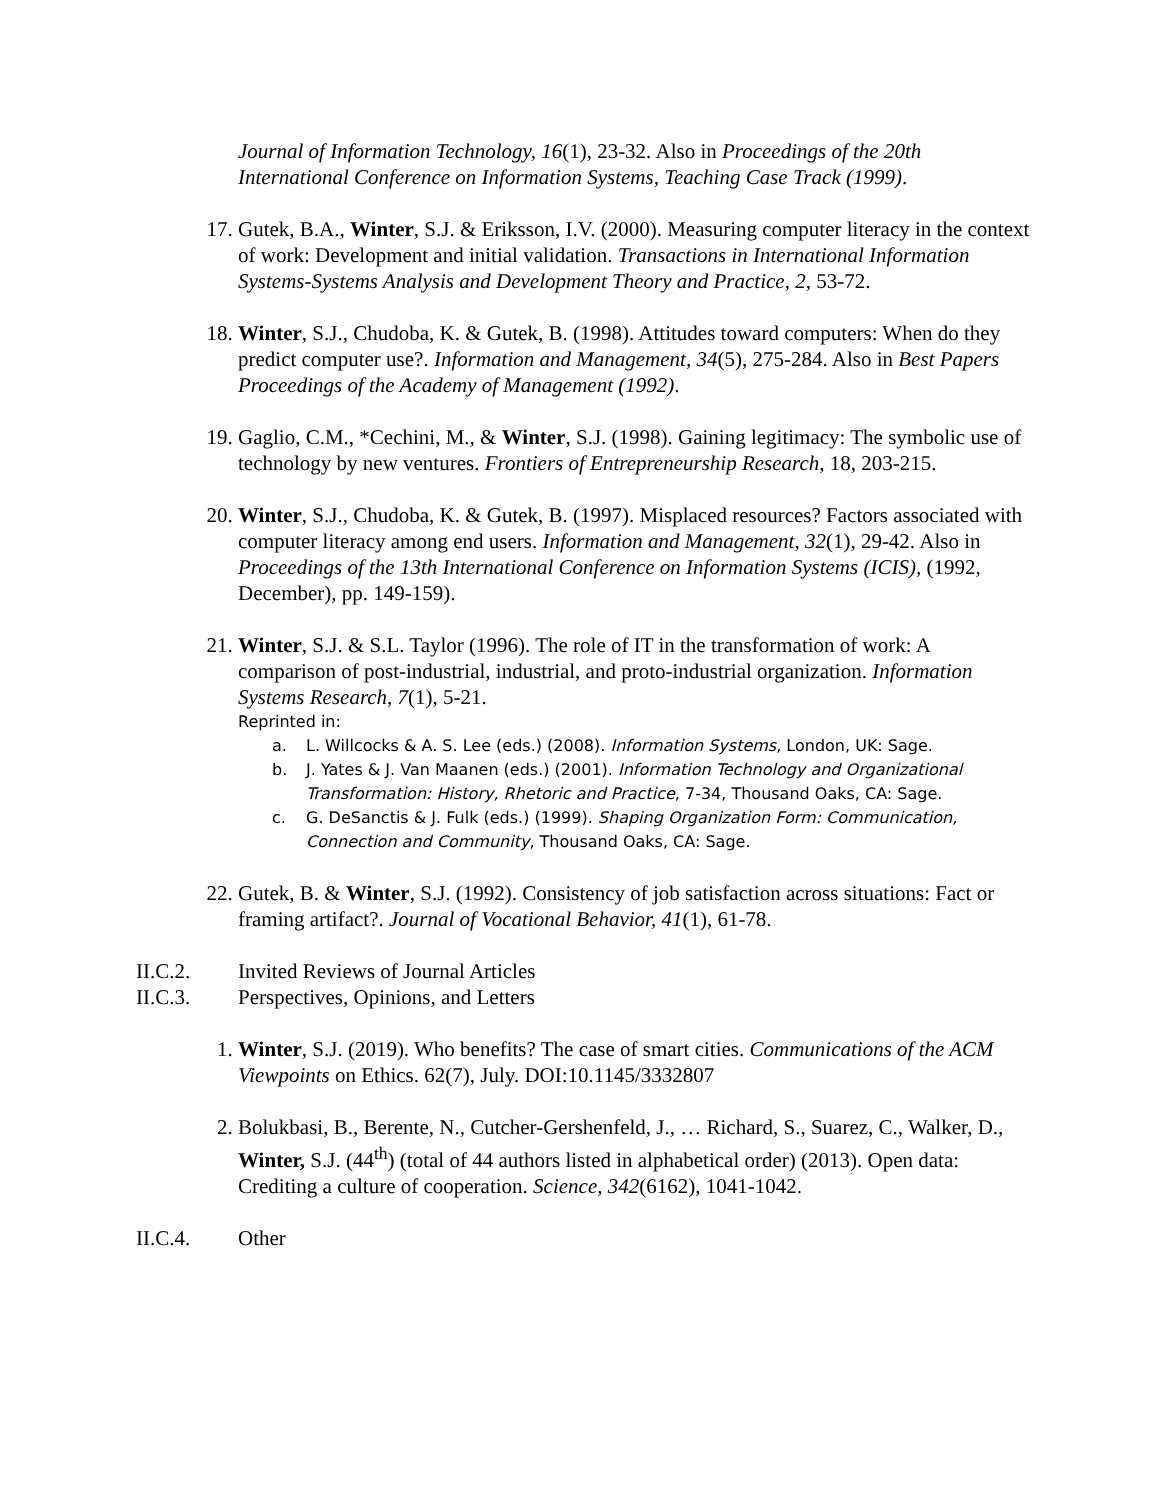Journal of Information Technology, 16(1), 23-32. Also in Proceedings of the 20th International Conference on Information Systems, Teaching Case Track (1999).
17. Gutek, B.A., Winter, S.J. & Eriksson, I.V. (2000). Measuring computer literacy in the context of work: Development and initial validation. Transactions in International Information Systems-Systems Analysis and Development Theory and Practice, 2, 53-72.
18. Winter, S.J., Chudoba, K. & Gutek, B. (1998). Attitudes toward computers: When do they predict computer use?. Information and Management, 34(5), 275-284. Also in Best Papers Proceedings of the Academy of Management (1992).
19. Gaglio, C.M., *Cechini, M., & Winter, S.J. (1998). Gaining legitimacy: The symbolic use of technology by new ventures. Frontiers of Entrepreneurship Research, 18, 203-215.
20. Winter, S.J., Chudoba, K. & Gutek, B. (1997). Misplaced resources? Factors associated with computer literacy among end users. Information and Management, 32(1), 29-42. Also in Proceedings of the 13th International Conference on Information Systems (ICIS), (1992, December), pp. 149-159).
21. Winter, S.J. & S.L. Taylor (1996). The role of IT in the transformation of work: A comparison of post-industrial, industrial, and proto-industrial organization. Information Systems Research, 7(1), 5-21.
Reprinted in:
a. L. Willcocks & A. S. Lee (eds.) (2008). Information Systems, London, UK: Sage.
b. J. Yates & J. Van Maanen (eds.) (2001). Information Technology and Organizational Transformation: History, Rhetoric and Practice, 7-34, Thousand Oaks, CA: Sage.
c. G. DeSanctis & J. Fulk (eds.) (1999). Shaping Organization Form: Communication, Connection and Community, Thousand Oaks, CA: Sage.
22. Gutek, B. & Winter, S.J. (1992). Consistency of job satisfaction across situations: Fact or framing artifact?. Journal of Vocational Behavior, 41(1), 61-78.
II.C.2. Invited Reviews of Journal Articles
II.C.3. Perspectives, Opinions, and Letters
1. Winter, S.J. (2019). Who benefits? The case of smart cities. Communications of the ACM Viewpoints on Ethics. 62(7), July. DOI:10.1145/3332807
2. Bolukbasi, B., Berente, N., Cutcher-Gershenfeld, J., … Richard, S., Suarez, C., Walker, D., Winter, S.J. (44<sup>th</sup>) (total of 44 authors listed in alphabetical order) (2013). Open data: Crediting a culture of cooperation. Science, 342(6162), 1041-1042.
II.C.4. Other